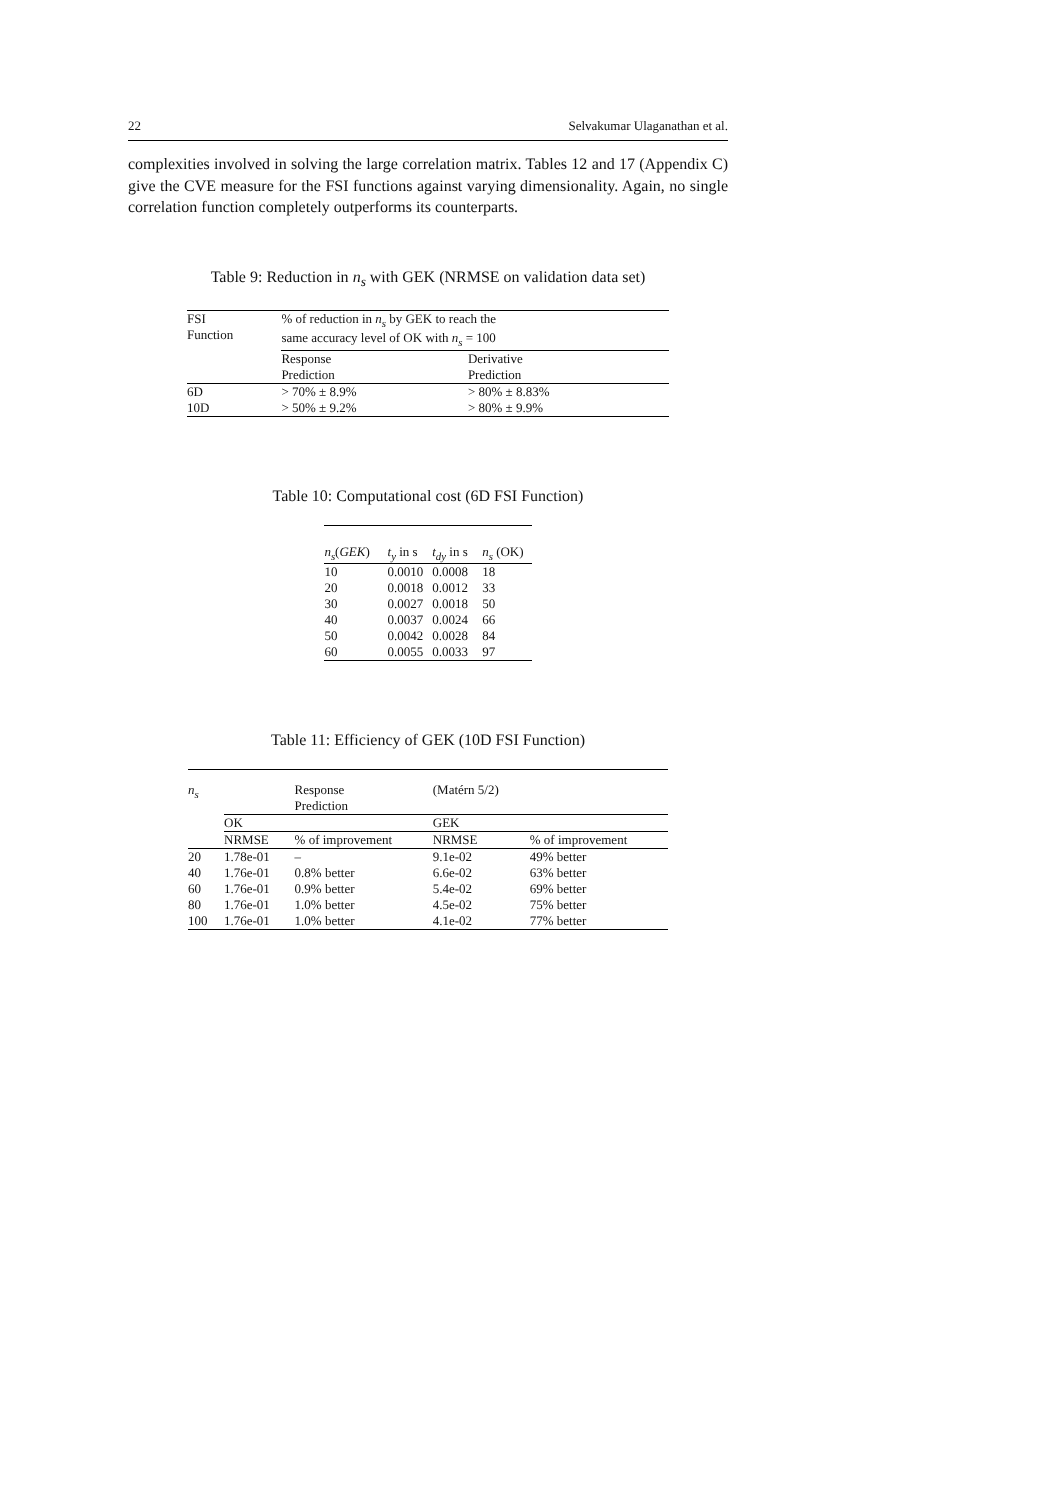22 Selvakumar Ulaganathan et al.
complexities involved in solving the large correlation matrix. Tables 12 and 17 (Appendix C) give the CVE measure for the FSI functions against varying dimensionality. Again, no single correlation function completely outperforms its counterparts.
Table 9: Reduction in n<sub>s</sub> with GEK (NRMSE on validation data set)
| FSI Function | % of reduction in n<sub>s</sub> by GEK to reach the same accuracy level of OK with n<sub>s</sub> = 100 | |
| --- | --- | --- |
| | Response Prediction | Derivative Prediction |
| 6D | > 70% ± 8.9% | > 80% ± 8.83% |
| 10D | > 50% ± 9.2% | > 80% ± 9.9% |
Table 10: Computational cost (6D FSI Function)
| n<sub>s</sub> ( GEK ) | t<sub>y</sub> in s | t<sub>dy</sub> in s | n<sub>s</sub> (OK) |
| --- | --- | --- | --- |
| 10 | 0.0010 | 0.0008 | 18 |
| 20 | 0.0018 | 0.0012 | 33 |
| 30 | 0.0027 | 0.0018 | 50 |
| 40 | 0.0037 | 0.0024 | 66 |
| 50 | 0.0042 | 0.0028 | 84 |
| 60 | 0.0055 | 0.0033 | 97 |
Table 11: Efficiency of GEK (10D FSI Function)
| n<sub>s</sub> | | Response Prediction | (Matérn 5/2) | |
| | OK | | GEK | |
| | NRMSE | % of improvement | NRMSE | % of improvement |
| 20 | 1.78e-01 | – | 9.1e-02 | 49% better |
| 40 | 1.76e-01 | 0.8% better | 6.6e-02 | 63% better |
| 60 | 1.76e-01 | 0.9% better | 5.4e-02 | 69% better |
| 80 | 1.76e-01 | 1.0% better | 4.5e-02 | 75% better |
| 100 | 1.76e-01 | 1.0% better | 4.1e-02 | 77% better |